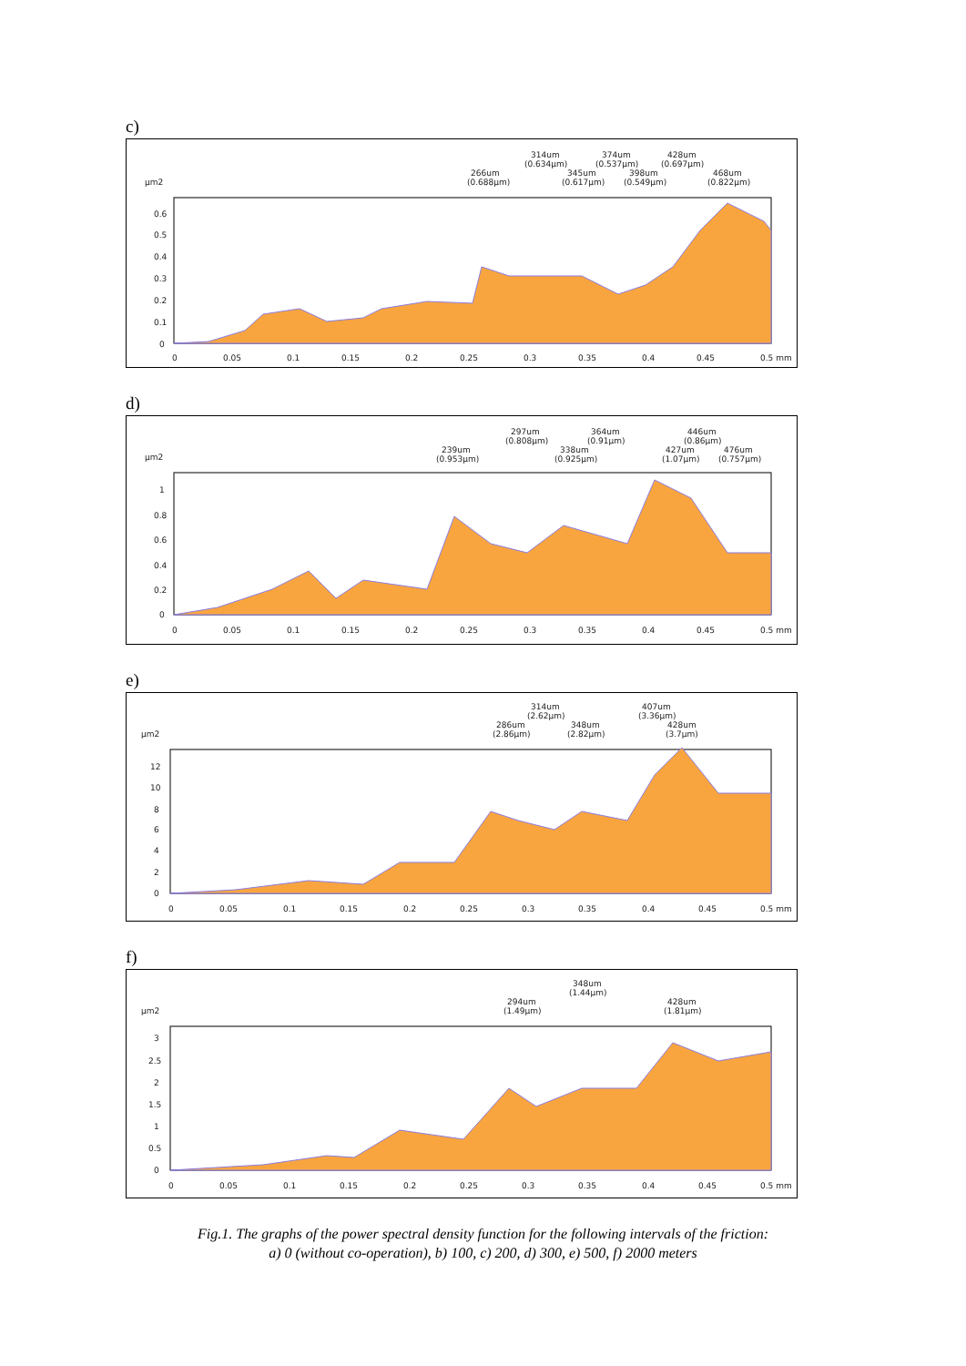c)
µm2
0.6
0.5
0.4
0.3
0.2
0.1
0
0
0.05
0.1
0.15
0.2
0.25
0.3
0.35
0.4
0.45
0.5 mm
266um
(0.688µm)
314um
(0.634µm)
345um
(0.617µm)
374um
(0.537µm)
398um
(0.549µm)
428um
(0.697µm)
468um
(0.822µm)
d)
µm2
1
0.8
0.6
0.4
0.2
0
0
0.05
0.1
0.15
0.2
0.25
0.3
0.35
0.4
0.45
0.5 mm
239um
(0.953µm)
297um
(0.808µm)
338um
(0.925µm)
364um
(0.91µm)
446um
(0.86µm)
427um
(1.07µm)
476um
(0.757µm)
e)
µm2
12
10
8
6
4
2
0
0
0.05
0.1
0.15
0.2
0.25
0.3
0.35
0.4
0.45
0.5 mm
286um
(2.86µm)
314um
(2.62µm)
348um
(2.82µm)
407um
(3.36µm)
428um
(3.7µm)
f)
µm2
3
2.5
2
1.5
1
0.5
0
0
0.05
0.1
0.15
0.2
0.25
0.3
0.35
0.4
0.45
0.5 mm
294um
(1.49µm)
348um
(1.44µm)
428um
(1.81µm)
Fig.1. The graphs of the power spectral density function for the following intervals of the friction:
a) 0 (without co-operation), b) 100, c) 200, d) 300, e) 500, f) 2000 meters